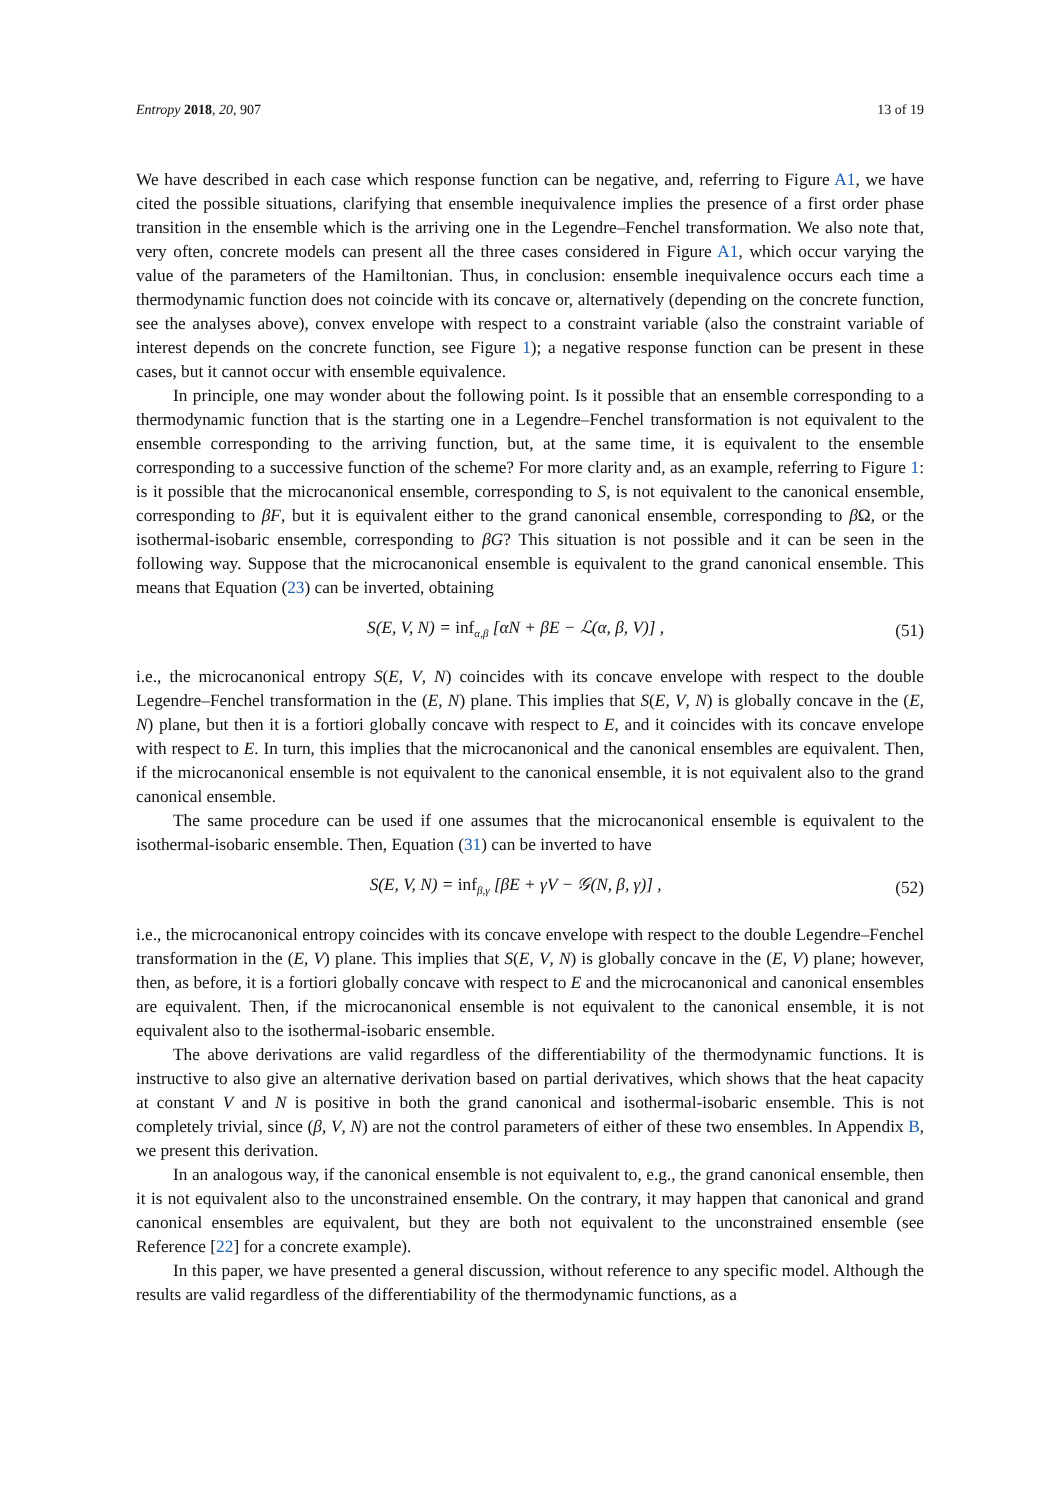Entropy 2018, 20, 907 13 of 19
We have described in each case which response function can be negative, and, referring to Figure A1, we have cited the possible situations, clarifying that ensemble inequivalence implies the presence of a first order phase transition in the ensemble which is the arriving one in the Legendre–Fenchel transformation. We also note that, very often, concrete models can present all the three cases considered in Figure A1, which occur varying the value of the parameters of the Hamiltonian. Thus, in conclusion: ensemble inequivalence occurs each time a thermodynamic function does not coincide with its concave or, alternatively (depending on the concrete function, see the analyses above), convex envelope with respect to a constraint variable (also the constraint variable of interest depends on the concrete function, see Figure 1); a negative response function can be present in these cases, but it cannot occur with ensemble equivalence.
In principle, one may wonder about the following point. Is it possible that an ensemble corresponding to a thermodynamic function that is the starting one in a Legendre–Fenchel transformation is not equivalent to the ensemble corresponding to the arriving function, but, at the same time, it is equivalent to the ensemble corresponding to a successive function of the scheme? For more clarity and, as an example, referring to Figure 1: is it possible that the microcanonical ensemble, corresponding to S, is not equivalent to the canonical ensemble, corresponding to βF, but it is equivalent either to the grand canonical ensemble, corresponding to β Ω, or the isothermal-isobaric ensemble, corresponding to βG? This situation is not possible and it can be seen in the following way. Suppose that the microcanonical ensemble is equivalent to the grand canonical ensemble. This means that Equation (23) can be inverted, obtaining
S(E, V, N) = inf<sub>α,β</sub> [αN + βE − ℒ(α, β, V)] , (51)
i.e., the microcanonical entropy S(E, V, N) coincides with its concave envelope with respect to the double Legendre–Fenchel transformation in the (E, N) plane. This implies that S(E, V, N) is globally concave in the (E, N) plane, but then it is a fortiori globally concave with respect to E, and it coincides with its concave envelope with respect to E. In turn, this implies that the microcanonical and the canonical ensembles are equivalent. Then, if the microcanonical ensemble is not equivalent to the canonical ensemble, it is not equivalent also to the grand canonical ensemble.
The same procedure can be used if one assumes that the microcanonical ensemble is equivalent to the isothermal-isobaric ensemble. Then, Equation (31) can be inverted to have
S(E, V, N) = inf<sub>β,γ</sub> [βE + γV − 𝒢(N, β, γ)] , (52)
i.e., the microcanonical entropy coincides with its concave envelope with respect to the double Legendre–Fenchel transformation in the (E, V) plane. This implies that S(E, V, N) is globally concave in the (E, V) plane; however, then, as before, it is a fortiori globally concave with respect to E and the microcanonical and canonical ensembles are equivalent. Then, if the microcanonical ensemble is not equivalent to the canonical ensemble, it is not equivalent also to the isothermal-isobaric ensemble.
The above derivations are valid regardless of the differentiability of the thermodynamic functions. It is instructive to also give an alternative derivation based on partial derivatives, which shows that the heat capacity at constant V and N is positive in both the grand canonical and isothermal-isobaric ensemble. This is not completely trivial, since (β, V, N) are not the control parameters of either of these two ensembles. In Appendix B, we present this derivation.
In an analogous way, if the canonical ensemble is not equivalent to, e.g., the grand canonical ensemble, then it is not equivalent also to the unconstrained ensemble. On the contrary, it may happen that canonical and grand canonical ensembles are equivalent, but they are both not equivalent to the unconstrained ensemble (see Reference [22] for a concrete example).
In this paper, we have presented a general discussion, without reference to any specific model. Although the results are valid regardless of the differentiability of the thermodynamic functions, as a